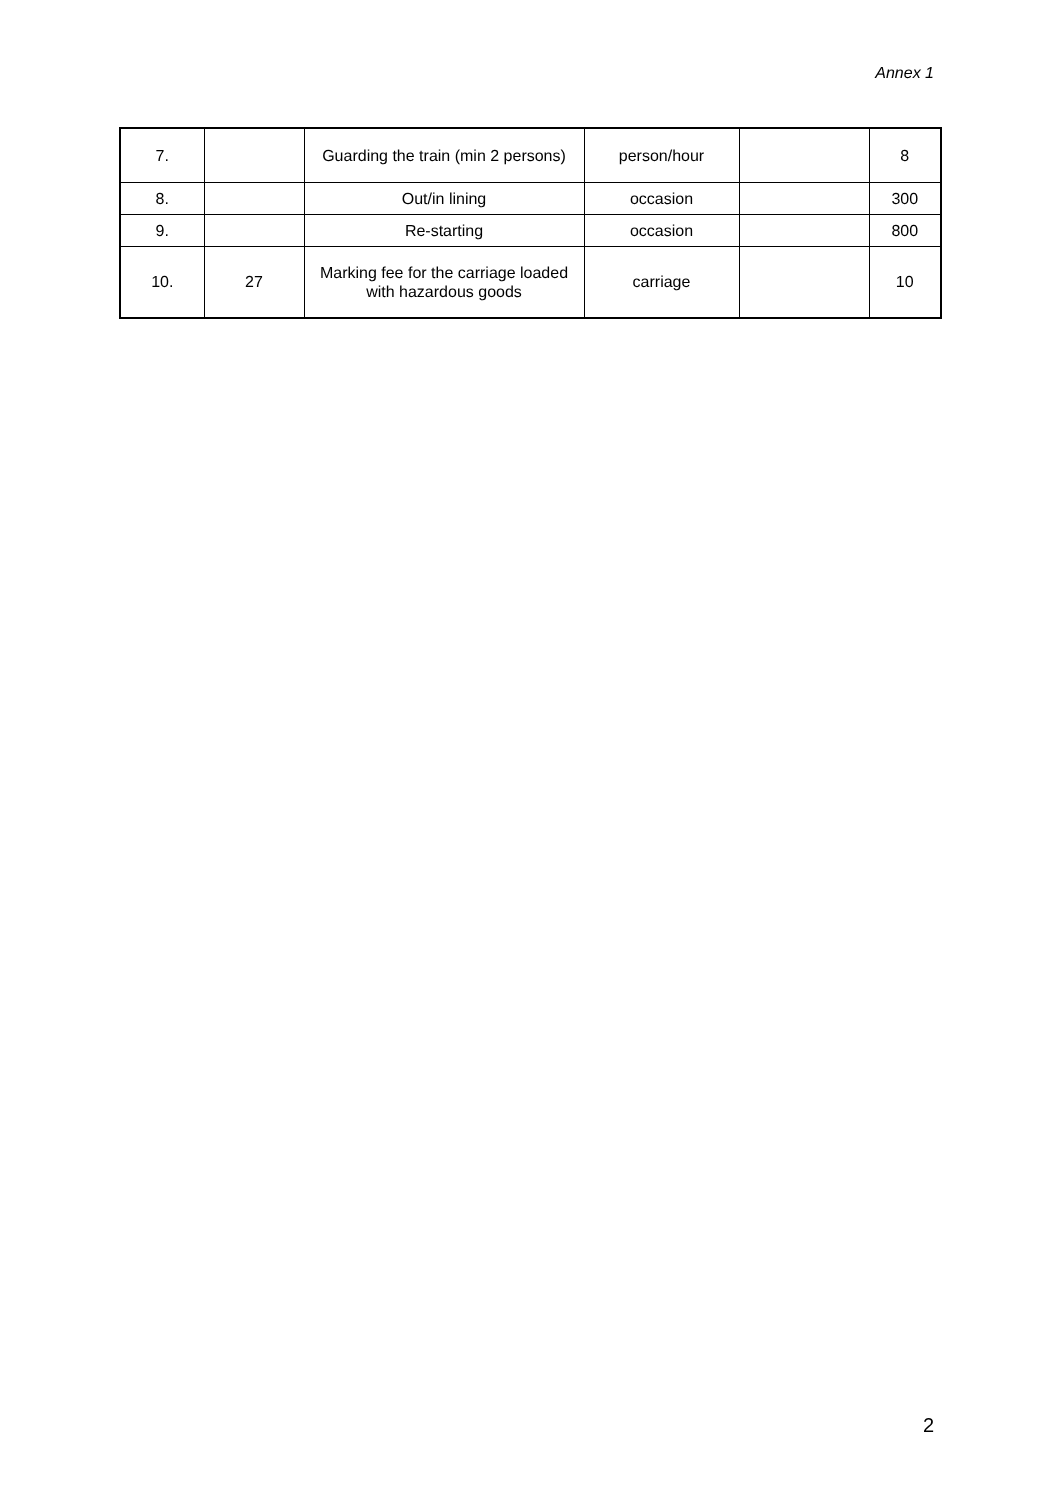Annex 1
| 7. | | Guarding the train (min 2 persons) | person/hour | | 8 |
| 8. | | Out/in lining | occasion | | 300 |
| 9. | | Re-starting | occasion | | 800 |
| 10. | 27 | Marking fee for the carriage loaded with hazardous goods | carriage | | 10 |
2